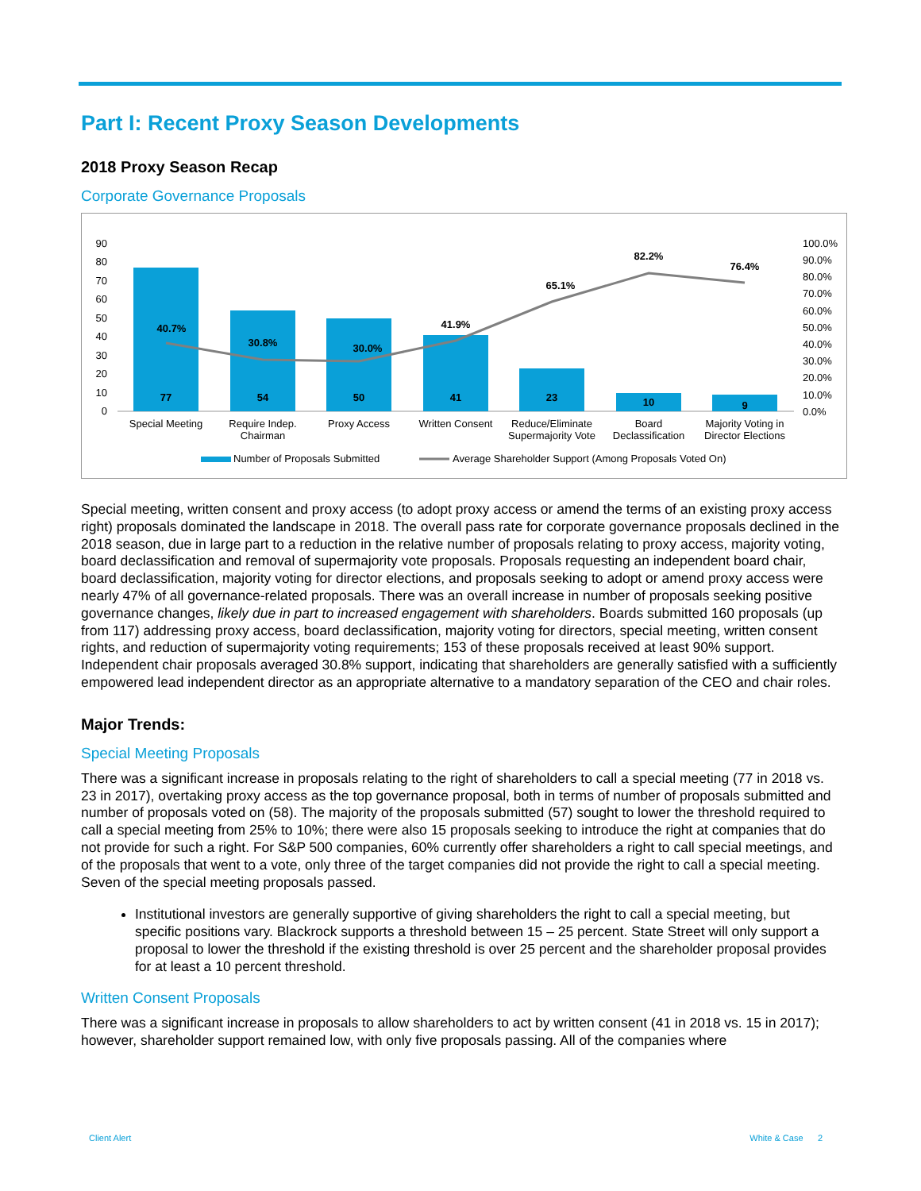Part I: Recent Proxy Season Developments
2018 Proxy Season Recap
Corporate Governance Proposals
90
80
70
60
50
40
30
20
10
0
100.0%
90.0%
80.0%
70.0%
60.0%
50.0%
40.0%
30.0%
20.0%
10.0%
0.0%
77
54
50
41
23
10
9
40.7%
30.8%
30.0%
41.9%
65.1%
82.2%
76.4%
Special Meeting
Require Indep.
Chairman
Proxy Access
Written Consent
Reduce/Eliminate
Supermajority Vote
Board
Declassification
Majority Voting in
Director Elections
Number of Proposals Submitted
Average Shareholder Support (Among Proposals Voted On)
Special meeting, written consent and proxy access (to adopt proxy access or amend the terms of an existing proxy access right) proposals dominated the landscape in 2018. The overall pass rate for corporate governance proposals declined in the 2018 season, due in large part to a reduction in the relative number of proposals relating to proxy access, majority voting, board declassification and removal of supermajority vote proposals. Proposals requesting an independent board chair, board declassification, majority voting for director elections, and proposals seeking to adopt or amend proxy access were nearly 47% of all governance-related proposals. There was an overall increase in number of proposals seeking positive governance changes, likely due in part to increased engagement with shareholders. Boards submitted 160 proposals (up from 117) addressing proxy access, board declassification, majority voting for directors, special meeting, written consent rights, and reduction of supermajority voting requirements; 153 of these proposals received at least 90% support. Independent chair proposals averaged 30.8% support, indicating that shareholders are generally satisfied with a sufficiently empowered lead independent director as an appropriate alternative to a mandatory separation of the CEO and chair roles.
Major Trends:
Special Meeting Proposals
There was a significant increase in proposals relating to the right of shareholders to call a special meeting (77 in 2018 vs. 23 in 2017), overtaking proxy access as the top governance proposal, both in terms of number of proposals submitted and number of proposals voted on (58). The majority of the proposals submitted (57) sought to lower the threshold required to call a special meeting from 25% to 10%; there were also 15 proposals seeking to introduce the right at companies that do not provide for such a right. For S&P 500 companies, 60% currently offer shareholders a right to call special meetings, and of the proposals that went to a vote, only three of the target companies did not provide the right to call a special meeting. Seven of the special meeting proposals passed.
Institutional investors are generally supportive of giving shareholders the right to call a special meeting, but specific positions vary. Blackrock supports a threshold between 15 – 25 percent. State Street will only support a proposal to lower the threshold if the existing threshold is over 25 percent and the shareholder proposal provides for at least a 10 percent threshold.
Written Consent Proposals
There was a significant increase in proposals to allow shareholders to act by written consent (41 in 2018 vs. 15 in 2017); however, shareholder support remained low, with only five proposals passing. All of the companies where
Client Alert White & Case 2